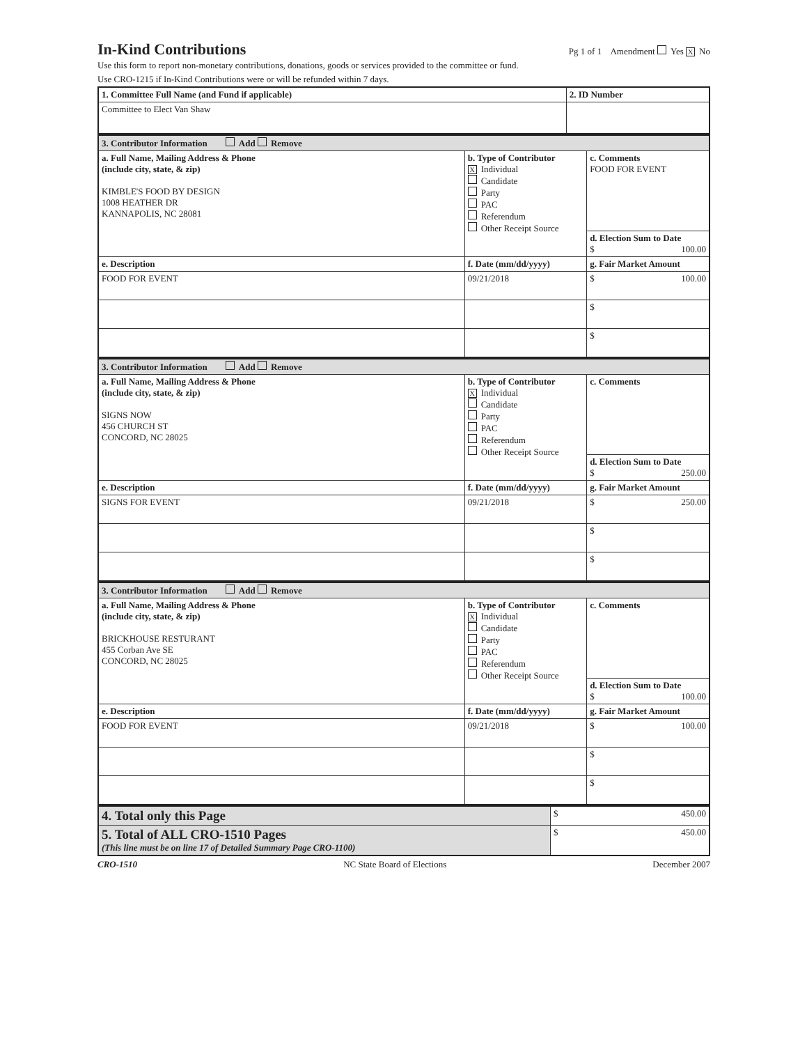In-Kind Contributions
Pg 1 of 1 Amendment Yes X No
Use this form to report non-monetary contributions, donations, goods or services provided to the committee or fund.
Use CRO-1215 if In-Kind Contributions were or will be refunded within 7 days.
| 1. Committee Full Name (and Fund if applicable) | 2. ID Number |
| Committee to Elect Van Shaw | |
| 3. Contributor Information Add Remove | | |
| a. Full Name, Mailing Address & Phone (include city, state, & zip) KIMBLE'S FOOD BY DESIGN 1008 HEATHER DR KANNAPOLIS, NC 28081 | b. Type of Contributor X Individual Candidate Party PAC Referendum Other Receipt Source | c. Comments FOOD FOR EVENT |
| | | d. Election Sum to Date $ 100.00 |
| e. Description | f. Date (mm/dd/yyyy) | g. Fair Market Amount |
| FOOD FOR EVENT | 09/21/2018 | $ 100.00 |
| | | $ |
| | | $ |
| 3. Contributor Information Add Remove | | |
| a. Full Name, Mailing Address & Phone (include city, state, & zip) SIGNS NOW 456 CHURCH ST CONCORD, NC 28025 | b. Type of Contributor X Individual Candidate Party PAC Referendum Other Receipt Source | c. Comments |
| | | d. Election Sum to Date $ 250.00 |
| e. Description | f. Date (mm/dd/yyyy) | g. Fair Market Amount |
| SIGNS FOR EVENT | 09/21/2018 | $ 250.00 |
| | | $ |
| | | $ |
| 3. Contributor Information Add Remove | | |
| a. Full Name, Mailing Address & Phone (include city, state, & zip) BRICKHOUSE RESTURANT 455 Corban Ave SE CONCORD, NC 28025 | b. Type of Contributor X Individual Candidate Party PAC Referendum Other Receipt Source | c. Comments |
| | | d. Election Sum to Date $ 100.00 |
| e. Description | f. Date (mm/dd/yyyy) | g. Fair Market Amount |
| FOOD FOR EVENT | 09/21/2018 | $ 100.00 |
| | | $ |
| | | $ |
| 4. Total only this Page | $ 450.00 |
| 5. Total of ALL CRO-1510 Pages (This line must be on line 17 of Detailed Summary Page CRO-1100) | $ 450.00 |
CRO-1510 NC State Board of Elections December 2007